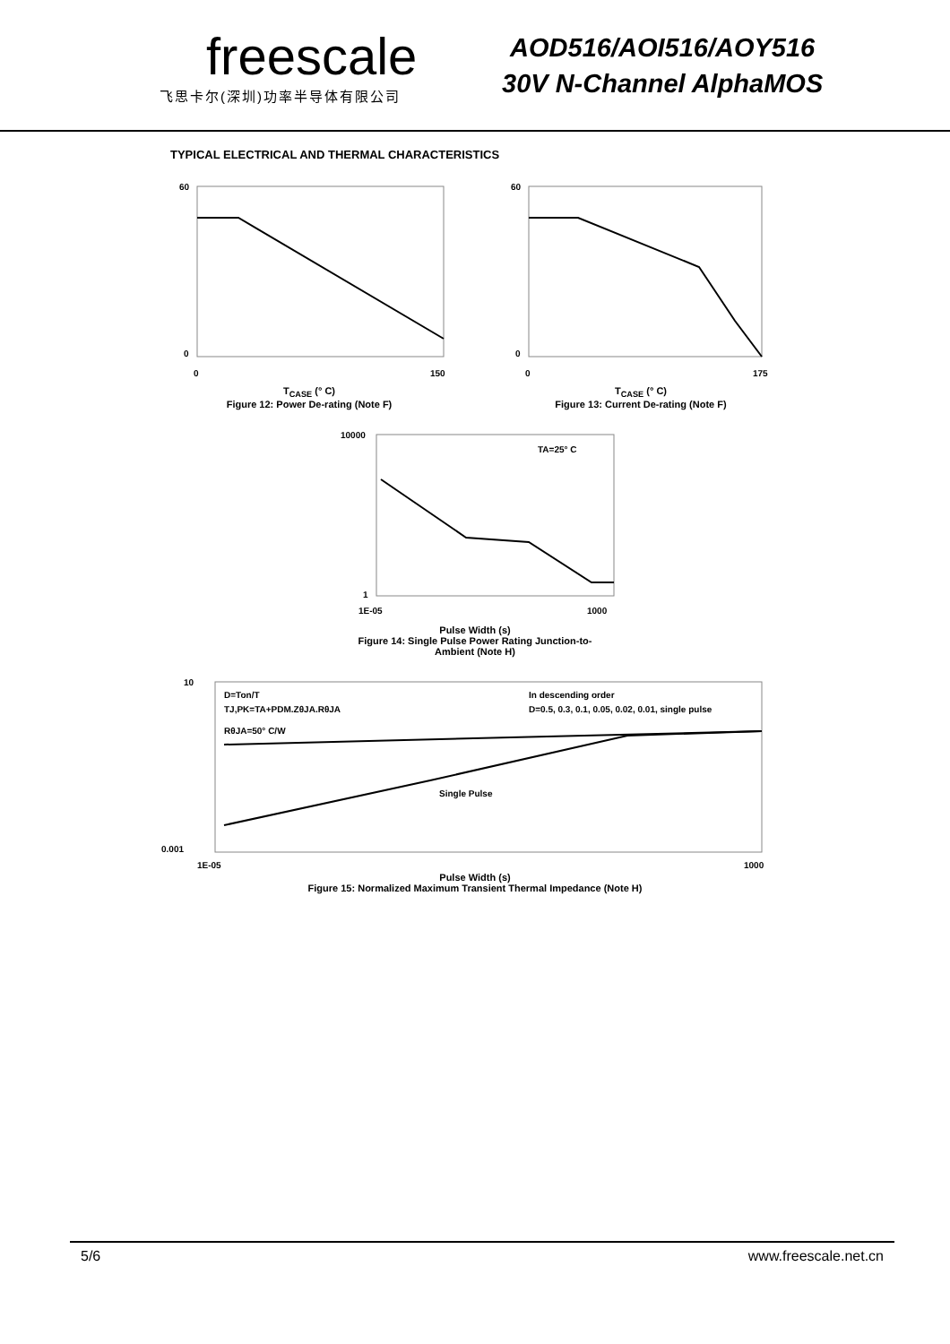freescale
飞思卡尔(深圳)功率半导体有限公司
AOD516/AOI516/AOY516
30V N-Channel AlphaMOS
TYPICAL ELECTRICAL AND THERMAL CHARACTERISTICS
60
0
0
150
T<sub>CASE</sub> (° C)
Figure 12: Power De-rating (Note F)
60
0
0
175
T<sub>CASE</sub> (° C)
Figure 13: Current De-rating (Note F)
TA=25° C
10000
1
1E-05
1000
Pulse Width (s)
Figure 14: Single Pulse Power Rating Junction-to-
Ambient (Note H)
D=Ton/T
TJ,PK=TA+PDM.ZθJA.RθJA
RθJA=50° C/W
In descending order
D=0.5, 0.3, 0.1, 0.05, 0.02, 0.01, single pulse
Single Pulse
10
0.001
1E-05
1000
Pulse Width (s)
Figure 15: Normalized Maximum Transient Thermal Impedance (Note H)
5/6 www.freescale.net.cn